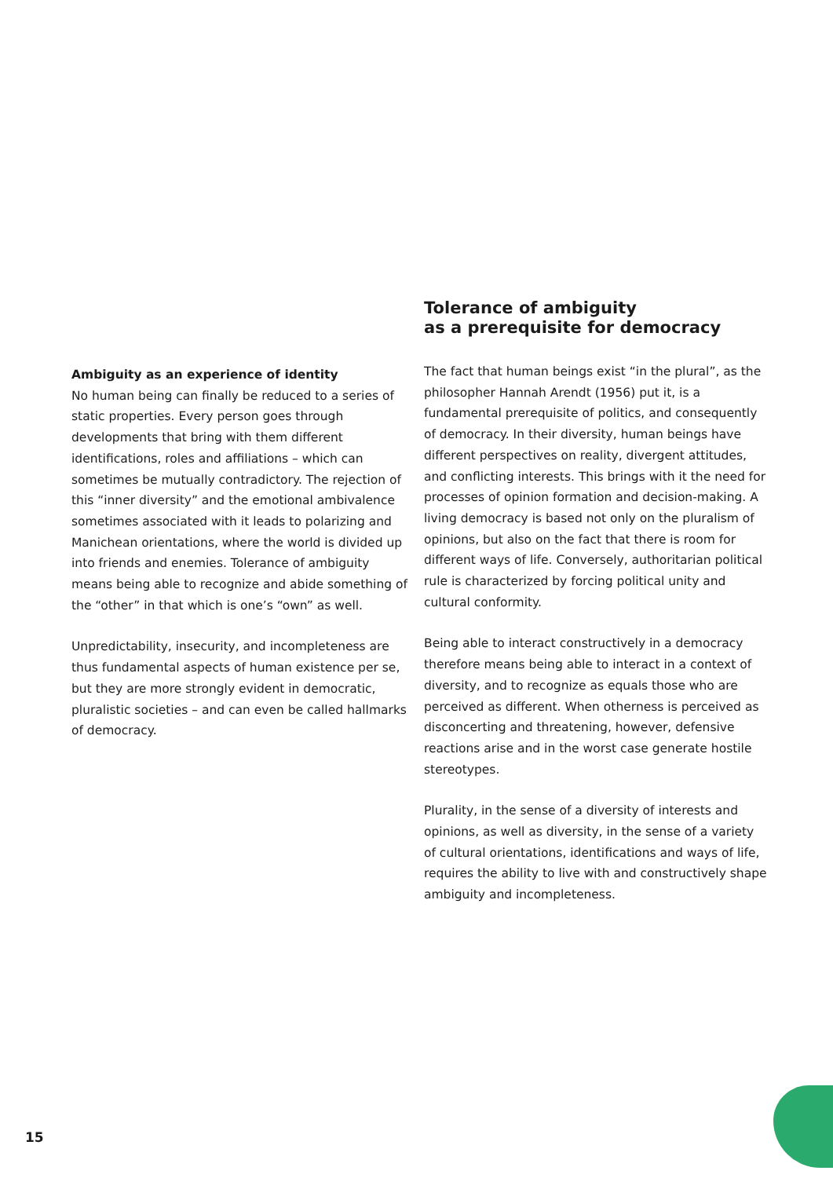Ambiguity as an experience of identity
No human being can finally be reduced to a series of static properties. Every person goes through developments that bring with them different identifications, roles and affiliations – which can sometimes be mutually contradictory. The rejection of this “inner diversity” and the emotional ambivalence sometimes associated with it leads to polarizing and Manichean orientations, where the world is divided up into friends and enemies. Tolerance of ambiguity means being able to recognize and abide something of the “other” in that which is one’s “own” as well.
Unpredictability, insecurity, and incompleteness are thus fundamental aspects of human existence per se, but they are more strongly evident in democratic, pluralistic societies – and can even be called hallmarks of democracy.
Tolerance of ambiguity
as a prerequisite for democracy
The fact that human beings exist “in the plural”, as the philosopher Hannah Arendt (1956) put it, is a fundamental prerequisite of politics, and consequently of democracy. In their diversity, human beings have different perspectives on reality, divergent attitudes, and conflicting interests. This brings with it the need for processes of opinion formation and decision-making. A living democracy is based not only on the pluralism of opinions, but also on the fact that there is room for different ways of life. Conversely, authoritarian political rule is characterized by forcing political unity and cultural conformity.
Being able to interact constructively in a democracy therefore means being able to interact in a context of diversity, and to recognize as equals those who are perceived as different. When otherness is perceived as disconcerting and threatening, however, defensive reactions arise and in the worst case generate hostile stereotypes.
Plurality, in the sense of a diversity of interests and opinions, as well as diversity, in the sense of a variety of cultural orientations, identifications and ways of life, requires the ability to live with and constructively shape ambiguity and incompleteness.
15